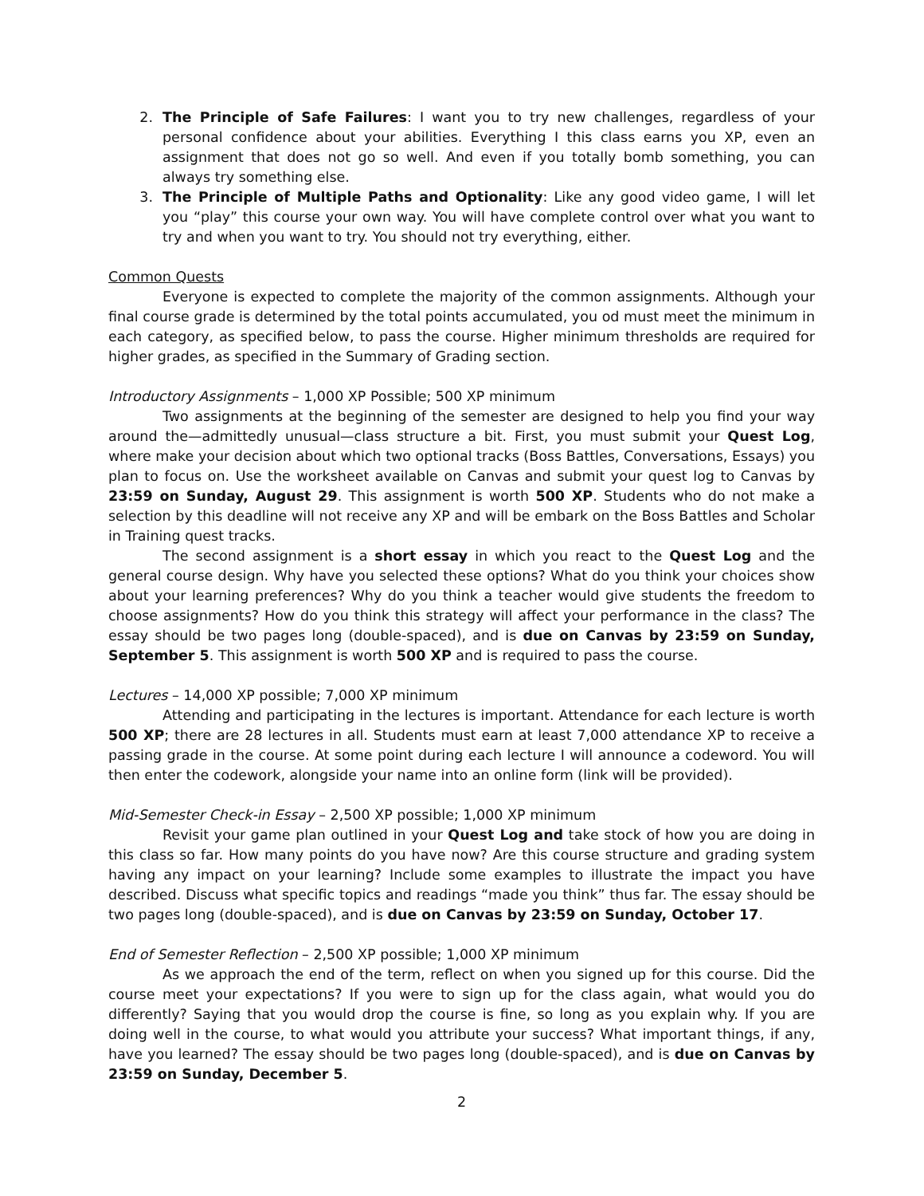2. The Principle of Safe Failures: I want you to try new challenges, regardless of your personal confidence about your abilities. Everything I this class earns you XP, even an assignment that does not go so well. And even if you totally bomb something, you can always try something else.
3. The Principle of Multiple Paths and Optionality: Like any good video game, I will let you “play” this course your own way. You will have complete control over what you want to try and when you want to try. You should not try everything, either.
Common Quests
Everyone is expected to complete the majority of the common assignments. Although your final course grade is determined by the total points accumulated, you od must meet the minimum in each category, as specified below, to pass the course. Higher minimum thresholds are required for higher grades, as specified in the Summary of Grading section.
Introductory Assignments – 1,000 XP Possible; 500 XP minimum
Two assignments at the beginning of the semester are designed to help you find your way around the—admittedly unusual—class structure a bit. First, you must submit your Quest Log, where make your decision about which two optional tracks (Boss Battles, Conversations, Essays) you plan to focus on. Use the worksheet available on Canvas and submit your quest log to Canvas by 23:59 on Sunday, August 29. This assignment is worth 500 XP. Students who do not make a selection by this deadline will not receive any XP and will be embark on the Boss Battles and Scholar in Training quest tracks.
The second assignment is a short essay in which you react to the Quest Log and the general course design. Why have you selected these options? What do you think your choices show about your learning preferences? Why do you think a teacher would give students the freedom to choose assignments? How do you think this strategy will affect your performance in the class? The essay should be two pages long (double-spaced), and is due on Canvas by 23:59 on Sunday, September 5. This assignment is worth 500 XP and is required to pass the course.
Lectures – 14,000 XP possible; 7,000 XP minimum
Attending and participating in the lectures is important. Attendance for each lecture is worth 500 XP; there are 28 lectures in all. Students must earn at least 7,000 attendance XP to receive a passing grade in the course. At some point during each lecture I will announce a codeword. You will then enter the codework, alongside your name into an online form (link will be provided).
Mid-Semester Check-in Essay – 2,500 XP possible; 1,000 XP minimum
Revisit your game plan outlined in your Quest Log and take stock of how you are doing in this class so far. How many points do you have now? Are this course structure and grading system having any impact on your learning? Include some examples to illustrate the impact you have described. Discuss what specific topics and readings “made you think” thus far. The essay should be two pages long (double-spaced), and is due on Canvas by 23:59 on Sunday, October 17.
End of Semester Reflection – 2,500 XP possible; 1,000 XP minimum
As we approach the end of the term, reflect on when you signed up for this course. Did the course meet your expectations? If you were to sign up for the class again, what would you do differently? Saying that you would drop the course is fine, so long as you explain why. If you are doing well in the course, to what would you attribute your success? What important things, if any, have you learned? The essay should be two pages long (double-spaced), and is due on Canvas by 23:59 on Sunday, December 5.
2